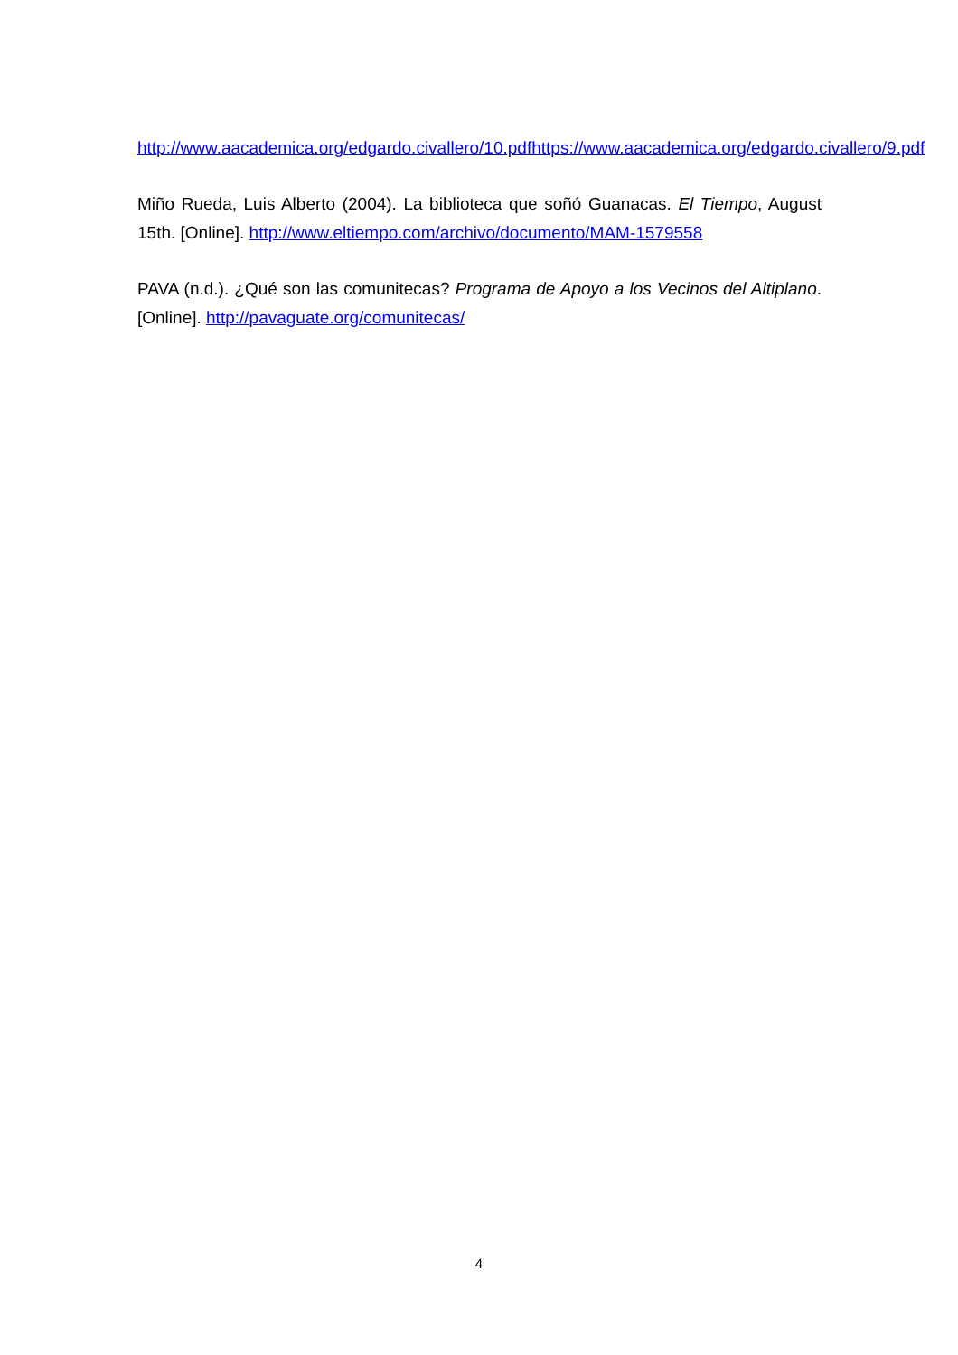http://www.aacademica.org/edgardo.civallero/10.pdfhttps://www.aacademica.org/edgardo.civallero/9.pdf
Miño Rueda, Luis Alberto (2004). La biblioteca que soñó Guanacas. El Tiempo, August 15th. [Online]. http://www.eltiempo.com/archivo/documento/MAM-1579558
PAVA (n.d.). ¿Qué son las comunitecas? Programa de Apoyo a los Vecinos del Altiplano. [Online]. http://pavaguate.org/comunitecas/
4